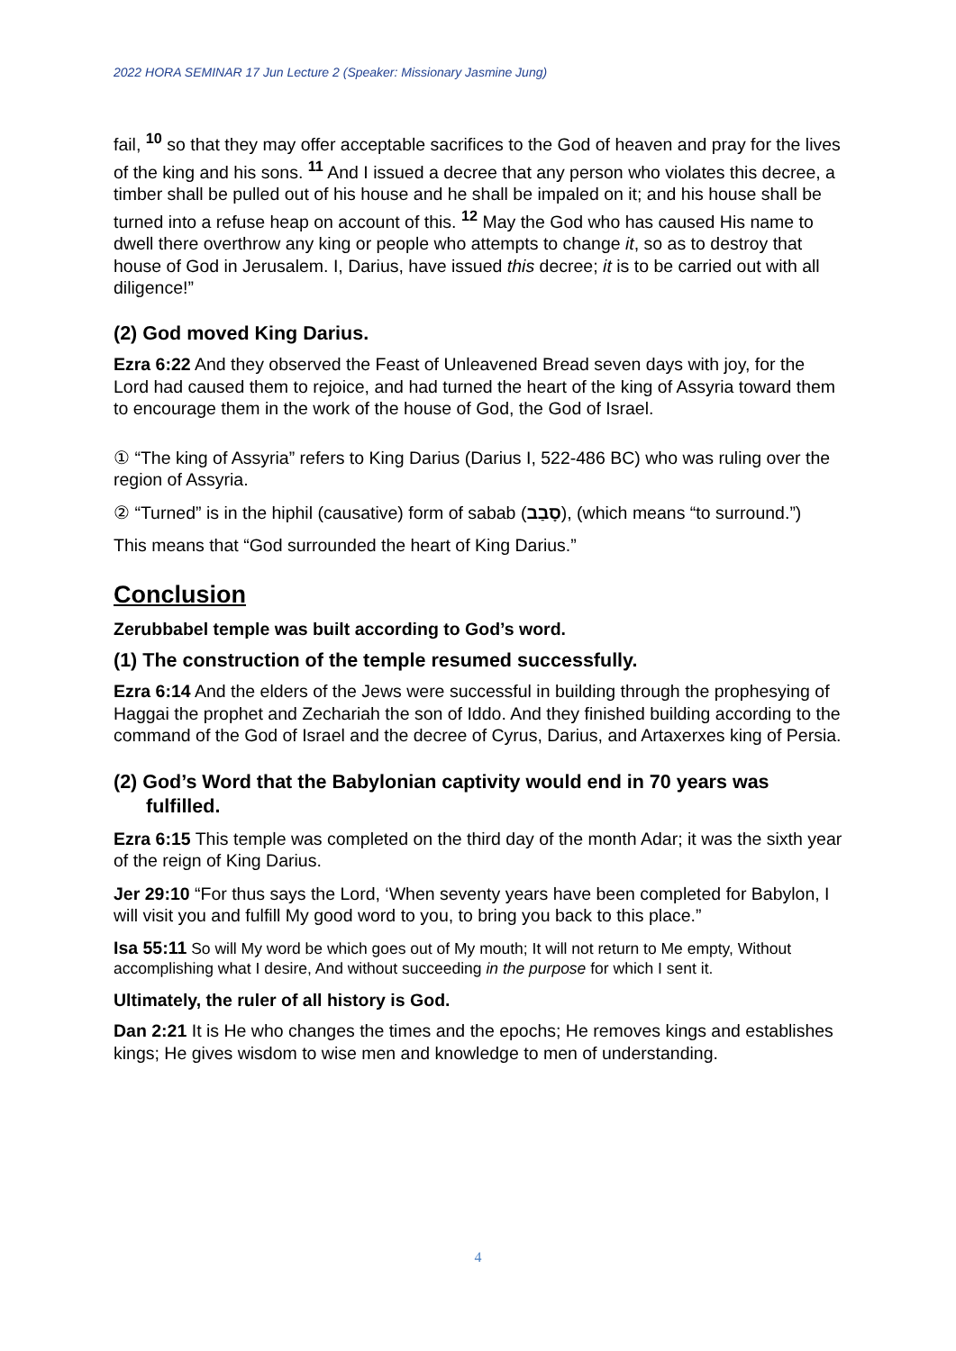2022 HORA SEMINAR 17 Jun Lecture 2 (Speaker: Missionary Jasmine Jung)
fail, <sup>10</sup> so that they may offer acceptable sacrifices to the God of heaven and pray for the lives of the king and his sons. <sup>11</sup> And I issued a decree that any person who violates this decree, a timber shall be pulled out of his house and he shall be impaled on it; and his house shall be turned into a refuse heap on account of this. <sup>12</sup> May the God who has caused His name to dwell there overthrow any king or people who attempts to change it, so as to destroy that house of God in Jerusalem. I, Darius, have issued this decree; it is to be carried out with all diligence!”
(2) God moved King Darius.
Ezra 6:22 And they observed the Feast of Unleavened Bread seven days with joy, for the Lord had caused them to rejoice, and had turned the heart of the king of Assyria toward them to encourage them in the work of the house of God, the God of Israel.
① “The king of Assyria” refers to King Darius (Darius I, 522-486 BC) who was ruling over the region of Assyria.
② “Turned” is in the hiphil (causative) form of sabab (סָבַב), (which means “to surround.”)
This means that “God surrounded the heart of King Darius.”
Conclusion
Zerubbabel temple was built according to God’s word.
(1) The construction of the temple resumed successfully.
Ezra 6:14 And the elders of the Jews were successful in building through the prophesying of Haggai the prophet and Zechariah the son of Iddo. And they finished building according to the command of the God of Israel and the decree of Cyrus, Darius, and Artaxerxes king of Persia.
(2) God’s Word that the Babylonian captivity would end in 70 years was fulfilled.
Ezra 6:15 This temple was completed on the third day of the month Adar; it was the sixth year of the reign of King Darius.
Jer 29:10 “For thus says the Lord, ‘When seventy years have been completed for Babylon, I will visit you and fulfill My good word to you, to bring you back to this place.”
Isa 55:11 So will My word be which goes out of My mouth; It will not return to Me empty, Without accomplishing what I desire, And without succeeding in the purpose for which I sent it.
Ultimately, the ruler of all history is God.
Dan 2:21 It is He who changes the times and the epochs; He removes kings and establishes kings; He gives wisdom to wise men and knowledge to men of understanding.
4